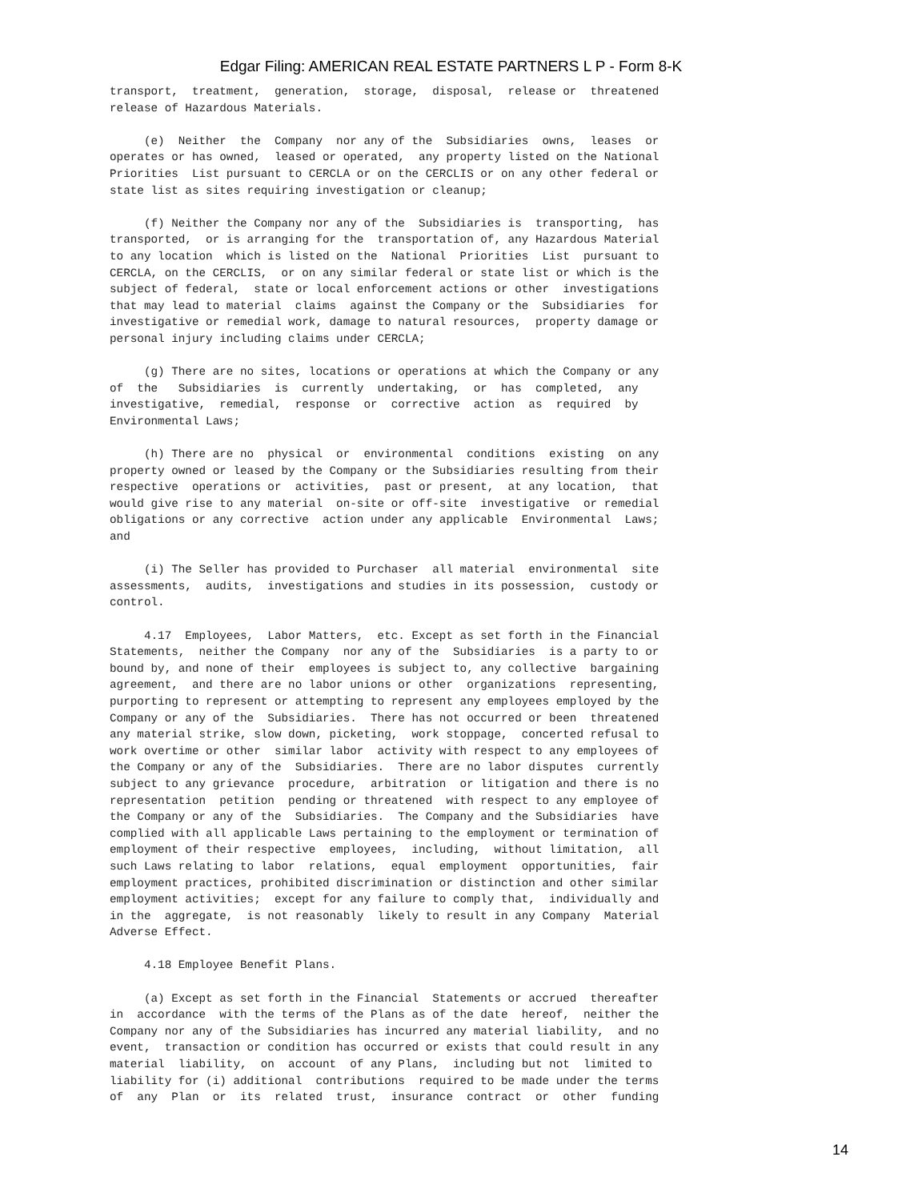Edgar Filing: AMERICAN REAL ESTATE PARTNERS L P - Form 8-K
transport, treatment, generation, storage, disposal, release or threatened release of Hazardous Materials. (e) Neither the Company nor any of the Subsidiaries owns, leases or operates or has owned, leased or operated, any property listed on the National Priorities List pursuant to CERCLA or on the CERCLIS or on any other federal or state list as sites requiring investigation or cleanup; (f) Neither the Company nor any of the Subsidiaries is transporting, has transported, or is arranging for the transportation of, any Hazardous Material to any location which is listed on the National Priorities List pursuant to CERCLA, on the CERCLIS, or on any similar federal or state list or which is the subject of federal, state or local enforcement actions or other investigations that may lead to material claims against the Company or the Subsidiaries for investigative or remedial work, damage to natural resources, property damage or personal injury including claims under CERCLA; (g) There are no sites, locations or operations at which the Company or any of the Subsidiaries is currently undertaking, or has completed, any investigative, remedial, response or corrective action as required by Environmental Laws; (h) There are no physical or environmental conditions existing on any property owned or leased by the Company or the Subsidiaries resulting from their respective operations or activities, past or present, at any location, that would give rise to any material on-site or off-site investigative or remedial obligations or any corrective action under any applicable Environmental Laws; and (i) The Seller has provided to Purchaser all material environmental site assessments, audits, investigations and studies in its possession, custody or control. 4.17 Employees, Labor Matters, etc. Except as set forth in the Financial Statements, neither the Company nor any of the Subsidiaries is a party to or bound by, and none of their employees is subject to, any collective bargaining agreement, and there are no labor unions or other organizations representing, purporting to represent or attempting to represent any employees employed by the Company or any of the Subsidiaries. There has not occurred or been threatened any material strike, slow down, picketing, work stoppage, concerted refusal to work overtime or other similar labor activity with respect to any employees of the Company or any of the Subsidiaries. There are no labor disputes currently subject to any grievance procedure, arbitration or litigation and there is no representation petition pending or threatened with respect to any employee of the Company or any of the Subsidiaries. The Company and the Subsidiaries have complied with all applicable Laws pertaining to the employment or termination of employment of their respective employees, including, without limitation, all such Laws relating to labor relations, equal employment opportunities, fair employment practices, prohibited discrimination or distinction and other similar employment activities; except for any failure to comply that, individually and in the aggregate, is not reasonably likely to result in any Company Material Adverse Effect. 4.18 Employee Benefit Plans. (a) Except as set forth in the Financial Statements or accrued thereafter in accordance with the terms of the Plans as of the date hereof, neither the Company nor any of the Subsidiaries has incurred any material liability, and no event, transaction or condition has occurred or exists that could result in any material liability, on account of any Plans, including but not limited to liability for (i) additional contributions required to be made under the terms of any Plan or its related trust, insurance contract or other funding
14